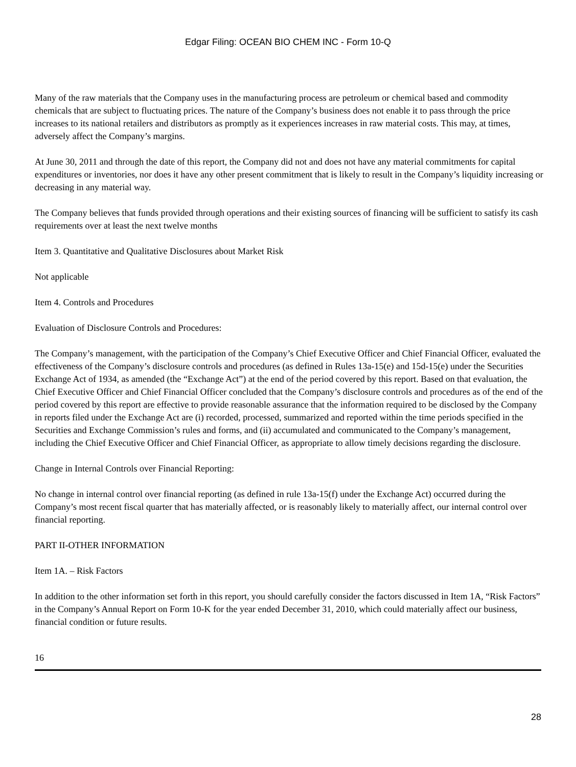Edgar Filing: OCEAN BIO CHEM INC - Form 10-Q
Many of the raw materials that the Company uses in the manufacturing process are petroleum or chemical based and commodity chemicals that are subject to fluctuating prices. The nature of the Company’s business does not enable it to pass through the price increases to its national retailers and distributors as promptly as it experiences increases in raw material costs. This may, at times, adversely affect the Company’s margins.
At June 30, 2011 and through the date of this report, the Company did not and does not have any material commitments for capital expenditures or inventories, nor does it have any other present commitment that is likely to result in the Company’s liquidity increasing or decreasing in any material way.
The Company believes that funds provided through operations and their existing sources of financing will be sufficient to satisfy its cash requirements over at least the next twelve months
Item 3. Quantitative and Qualitative Disclosures about Market Risk
Not applicable
Item 4. Controls and Procedures
Evaluation of Disclosure Controls and Procedures:
The Company’s management, with the participation of the Company’s Chief Executive Officer and Chief Financial Officer, evaluated the effectiveness of the Company’s disclosure controls and procedures (as defined in Rules 13a-15(e) and 15d-15(e) under the Securities Exchange Act of 1934, as amended (the “Exchange Act”) at the end of the period covered by this report. Based on that evaluation, the Chief Executive Officer and Chief Financial Officer concluded that the Company’s disclosure controls and procedures as of the end of the period covered by this report are effective to provide reasonable assurance that the information required to be disclosed by the Company in reports filed under the Exchange Act are (i) recorded, processed, summarized and reported within the time periods specified in the Securities and Exchange Commission’s rules and forms, and (ii) accumulated and communicated to the Company’s management, including the Chief Executive Officer and Chief Financial Officer, as appropriate to allow timely decisions regarding the disclosure.
Change in Internal Controls over Financial Reporting:
No change in internal control over financial reporting (as defined in rule 13a-15(f) under the Exchange Act) occurred during the Company’s most recent fiscal quarter that has materially affected, or is reasonably likely to materially affect, our internal control over financial reporting.
PART II-OTHER INFORMATION
Item 1A. – Risk Factors
In addition to the other information set forth in this report, you should carefully consider the factors discussed in Item 1A, “Risk Factors” in the Company’s Annual Report on Form 10-K for the year ended December 31, 2010, which could materially affect our business, financial condition or future results.
16
28